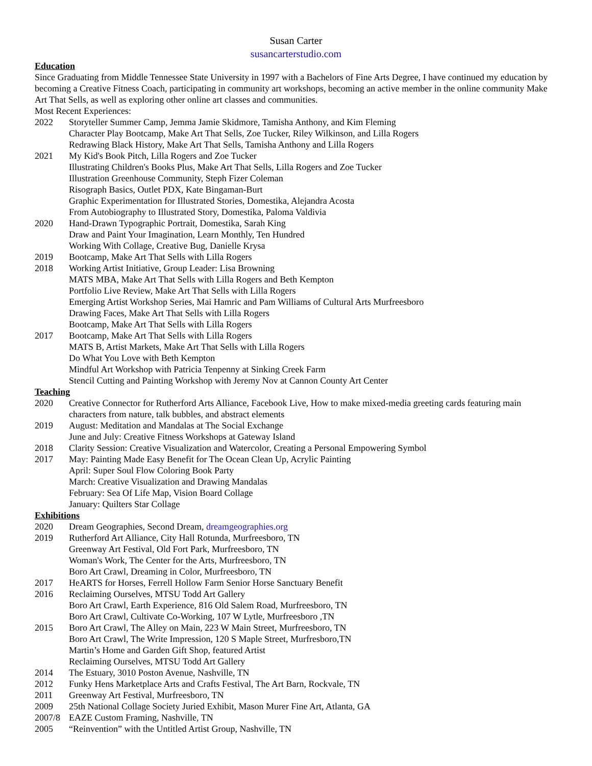Susan Carter
susancarterstudio.com
Education
Since Graduating from Middle Tennessee State University in 1997 with a Bachelors of Fine Arts Degree, I have continued my education by becoming a Creative Fitness Coach, participating in community art workshops, becoming an active member in the online community Make Art That Sells, as well as exploring other online art classes and communities.
Most Recent Experiences:
2022 Storyteller Summer Camp, Jemma Jamie Skidmore, Tamisha Anthony, and Kim Fleming
Character Play Bootcamp, Make Art That Sells, Zoe Tucker, Riley Wilkinson, and Lilla Rogers
Redrawing Black History, Make Art That Sells, Tamisha Anthony and Lilla Rogers
2021 My Kid's Book Pitch, Lilla Rogers and Zoe Tucker
Illustrating Children's Books Plus, Make Art That Sells, Lilla Rogers and Zoe Tucker
Illustration Greenhouse Community, Steph Fizer Coleman
Risograph Basics, Outlet PDX, Kate Bingaman-Burt
Graphic Experimentation for Illustrated Stories, Domestika, Alejandra Acosta
From Autobiography to Illustrated Story, Domestika, Paloma Valdivia
2020 Hand-Drawn Typographic Portrait, Domestika, Sarah King
Draw and Paint Your Imagination, Learn Monthly, Ten Hundred
Working With Collage, Creative Bug, Danielle Krysa
2019 Bootcamp, Make Art That Sells with Lilla Rogers
2018 Working Artist Initiative, Group Leader: Lisa Browning
MATS MBA, Make Art That Sells with Lilla Rogers and Beth Kempton
Portfolio Live Review, Make Art That Sells with Lilla Rogers
Emerging Artist Workshop Series, Mai Hamric and Pam Williams of Cultural Arts Murfreesboro
Drawing Faces, Make Art That Sells with Lilla Rogers
Bootcamp, Make Art That Sells with Lilla Rogers
2017 Bootcamp, Make Art That Sells with Lilla Rogers
MATS B, Artist Markets, Make Art That Sells with Lilla Rogers
Do What You Love with Beth Kempton
Mindful Art Workshop with Patricia Tenpenny at Sinking Creek Farm
Stencil Cutting and Painting Workshop with Jeremy Nov at Cannon County Art Center
Teaching
2020 Creative Connector for Rutherford Arts Alliance, Facebook Live, How to make mixed-media greeting cards featuring main characters from nature, talk bubbles, and abstract elements
2019 August: Meditation and Mandalas at The Social Exchange
June and July: Creative Fitness Workshops at Gateway Island
2018 Clarity Session: Creative Visualization and Watercolor, Creating a Personal Empowering Symbol
2017 May: Painting Made Easy Benefit for The Ocean Clean Up, Acrylic Painting
April: Super Soul Flow Coloring Book Party
March: Creative Visualization and Drawing Mandalas
February: Sea Of Life Map, Vision Board Collage
January: Quilters Star Collage
Exhibitions
2020 Dream Geographies, Second Dream, dreamgeographies.org
2019 Rutherford Art Alliance, City Hall Rotunda, Murfreesboro, TN
Greenway Art Festival, Old Fort Park, Murfreesboro, TN
Woman's Work, The Center for the Arts, Murfreesboro, TN
Boro Art Crawl, Dreaming in Color, Murfreesboro, TN
2017 HeARTS for Horses, Ferrell Hollow Farm Senior Horse Sanctuary Benefit
2016 Reclaiming Ourselves, MTSU Todd Art Gallery
Boro Art Crawl, Earth Experience, 816 Old Salem Road, Murfreesboro, TN
Boro Art Crawl, Cultivate Co-Working, 107 W Lytle, Murfreesboro ,TN
2015 Boro Art Crawl, The Alley on Main, 223 W Main Street, Murfreesboro, TN
Boro Art Crawl, The Write Impression, 120 S Maple Street, Murfresboro,TN
Martin’s Home and Garden Gift Shop, featured Artist
Reclaiming Ourselves, MTSU Todd Art Gallery
2014 The Estuary, 3010 Poston Avenue, Nashville, TN
2012 Funky Hens Marketplace Arts and Crafts Festival, The Art Barn, Rockvale, TN
2011 Greenway Art Festival, Murfreesboro, TN
2009 25th National Collage Society Juried Exhibit, Mason Murer Fine Art, Atlanta, GA
2007/8 EAZE Custom Framing, Nashville, TN
2005 “Reinvention” with the Untitled Artist Group, Nashville, TN